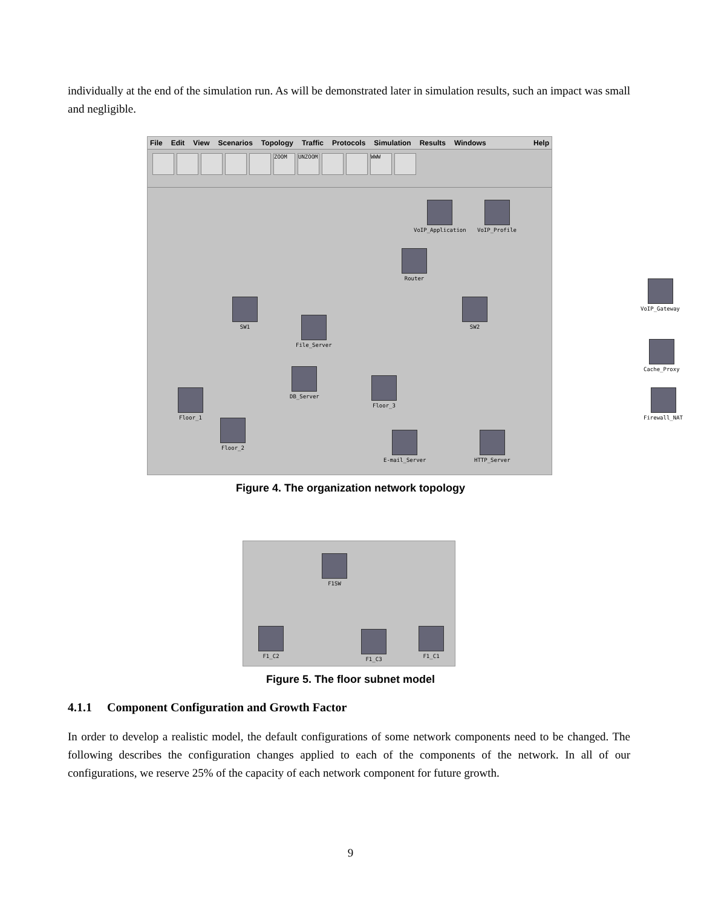individually at the end of the simulation run. As will be demonstrated later in simulation results, such an impact was small and negligible.
File Edit View Scenarios Topology Traffic Protocols Simulation Results Windows Help
ZOOM UNZOOM WWW
VoIP_Application VoIP_Profile
Router
VoIP_Gateway
SW1 SW2
File_Server
Cache_Proxy
DB_Server
Floor_3
Firewall_NAT
Floor_1
Floor_2
E-mail_Server HTTP_Server
Figure 4. The organization network topology
F1SW
F1_C2 F1_C3 F1_C1
Figure 5. The floor subnet model
4.1.1 Component Configuration and Growth Factor
In order to develop a realistic model, the default configurations of some network components need to be changed. The following describes the configuration changes applied to each of the components of the network. In all of our configurations, we reserve 25% of the capacity of each network component for future growth.
9